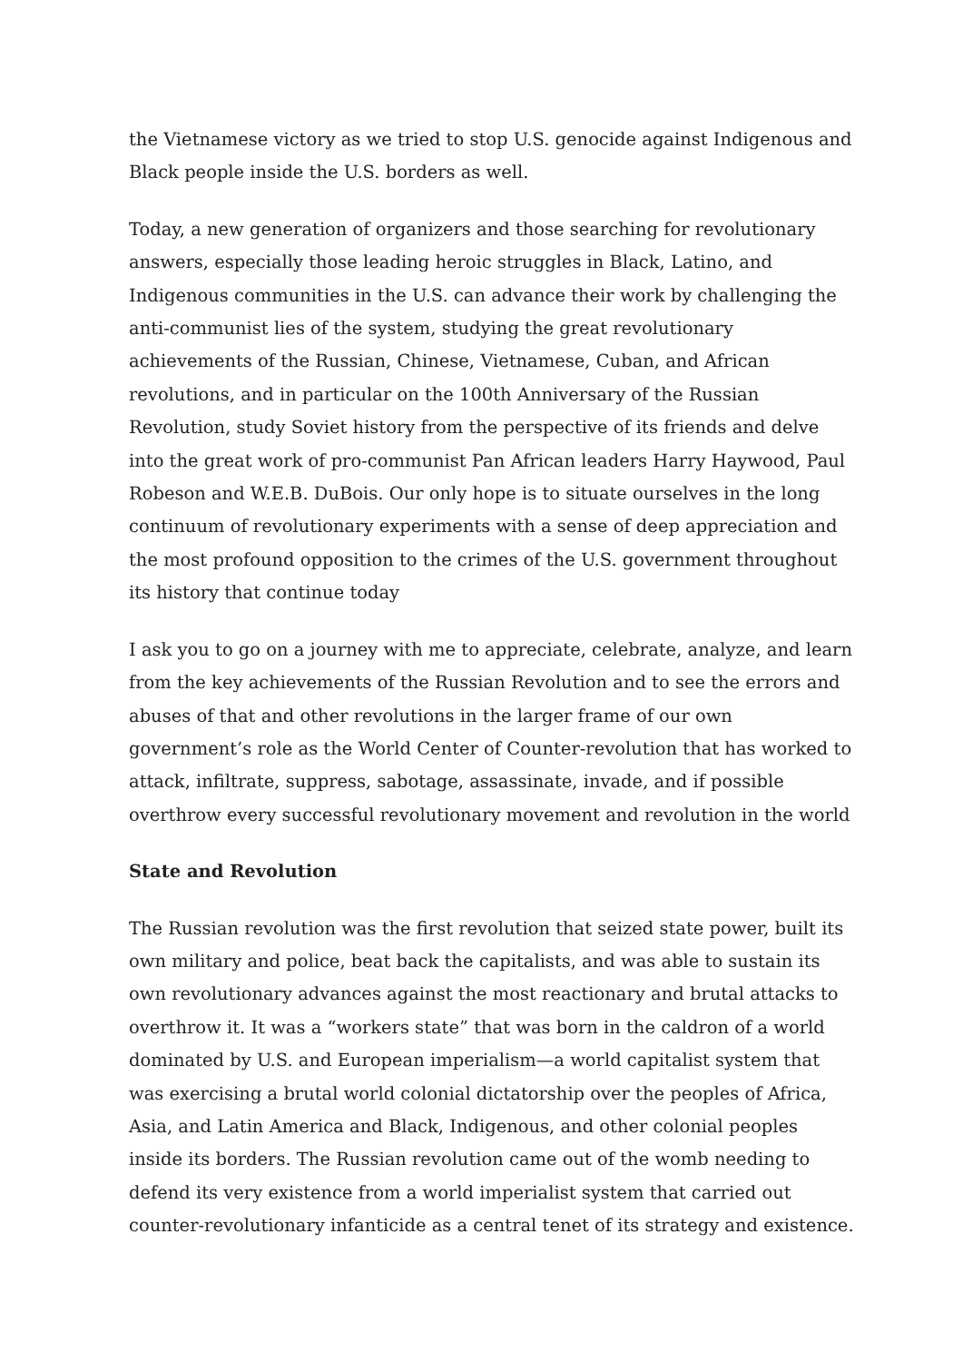the Vietnamese victory as we tried to stop U.S. genocide against Indigenous and Black people inside the U.S. borders as well.
Today, a new generation of organizers and those searching for revolutionary answers, especially those leading heroic struggles in Black, Latino, and Indigenous communities in the U.S. can advance their work by challenging the anti-communist lies of the system, studying the great revolutionary achievements of the Russian, Chinese, Vietnamese, Cuban, and African revolutions, and in particular on the 100th Anniversary of the Russian Revolution, study Soviet history from the perspective of its friends and delve into the great work of pro-communist Pan African leaders Harry Haywood, Paul Robeson and W.E.B. DuBois. Our only hope is to situate ourselves in the long continuum of revolutionary experiments with a sense of deep appreciation and the most profound opposition to the crimes of the U.S. government throughout its history that continue today
I ask you to go on a journey with me to appreciate, celebrate, analyze, and learn from the key achievements of the Russian Revolution and to see the errors and abuses of that and other revolutions in the larger frame of our own government’s role as the World Center of Counter-revolution that has worked to attack, infiltrate, suppress, sabotage, assassinate, invade, and if possible overthrow every successful revolutionary movement and revolution in the world
State and Revolution
The Russian revolution was the first revolution that seized state power, built its own military and police, beat back the capitalists, and was able to sustain its own revolutionary advances against the most reactionary and brutal attacks to overthrow it. It was a “workers state” that was born in the caldron of a world dominated by U.S. and European imperialism—a world capitalist system that was exercising a brutal world colonial dictatorship over the peoples of Africa, Asia, and Latin America and Black, Indigenous, and other colonial peoples inside its borders. The Russian revolution came out of the womb needing to defend its very existence from a world imperialist system that carried out counter-revolutionary infanticide as a central tenet of its strategy and existence.